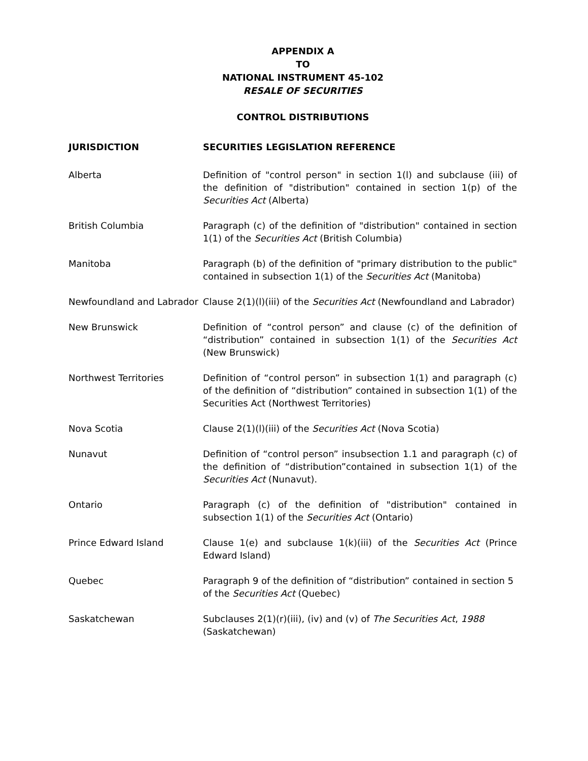APPENDIX A
TO
NATIONAL INSTRUMENT 45-102
RESALE OF SECURITIES
CONTROL DISTRIBUTIONS
| JURISDICTION | SECURITIES LEGISLATION REFERENCE |
| --- | --- |
| Alberta | Definition of "control person" in section 1(l) and subclause (iii) of the definition of "distribution" contained in section 1(p) of the Securities Act (Alberta) |
| British Columbia | Paragraph (c) of the definition of "distribution" contained in section 1(1) of the Securities Act (British Columbia) |
| Manitoba | Paragraph (b) of the definition of "primary distribution to the public" contained in subsection 1(1) of the Securities Act (Manitoba) |
| Newfoundland and Labrador | Clause 2(1)(l)(iii) of the Securities Act (Newfoundland and Labrador) |
| New Brunswick | Definition of “control person” and clause (c) of the definition of “distribution” contained in subsection 1(1) of the Securities Act (New Brunswick) |
| Northwest Territories | Definition of “control person” in subsection 1(1) and paragraph (c) of the definition of “distribution” contained in subsection 1(1) of the Securities Act (Northwest Territories) |
| Nova Scotia | Clause 2(1)(l)(iii) of the Securities Act (Nova Scotia) |
| Nunavut | Definition of “control person” insubsection 1.1 and paragraph (c) of the definition of “distribution”contained in subsection 1(1) of the Securities Act (Nunavut). |
| Ontario | Paragraph (c) of the definition of "distribution" contained in subsection 1(1) of the Securities Act (Ontario) |
| Prince Edward Island | Clause 1(e) and subclause 1(k)(iii) of the Securities Act (Prince Edward Island) |
| Quebec | Paragraph 9 of the definition of “distribution” contained in section 5 of the Securities Act (Quebec) |
| Saskatchewan | Subclauses 2(1)(r)(iii), (iv) and (v) of The Securities Act , 1988 (Saskatchewan) |